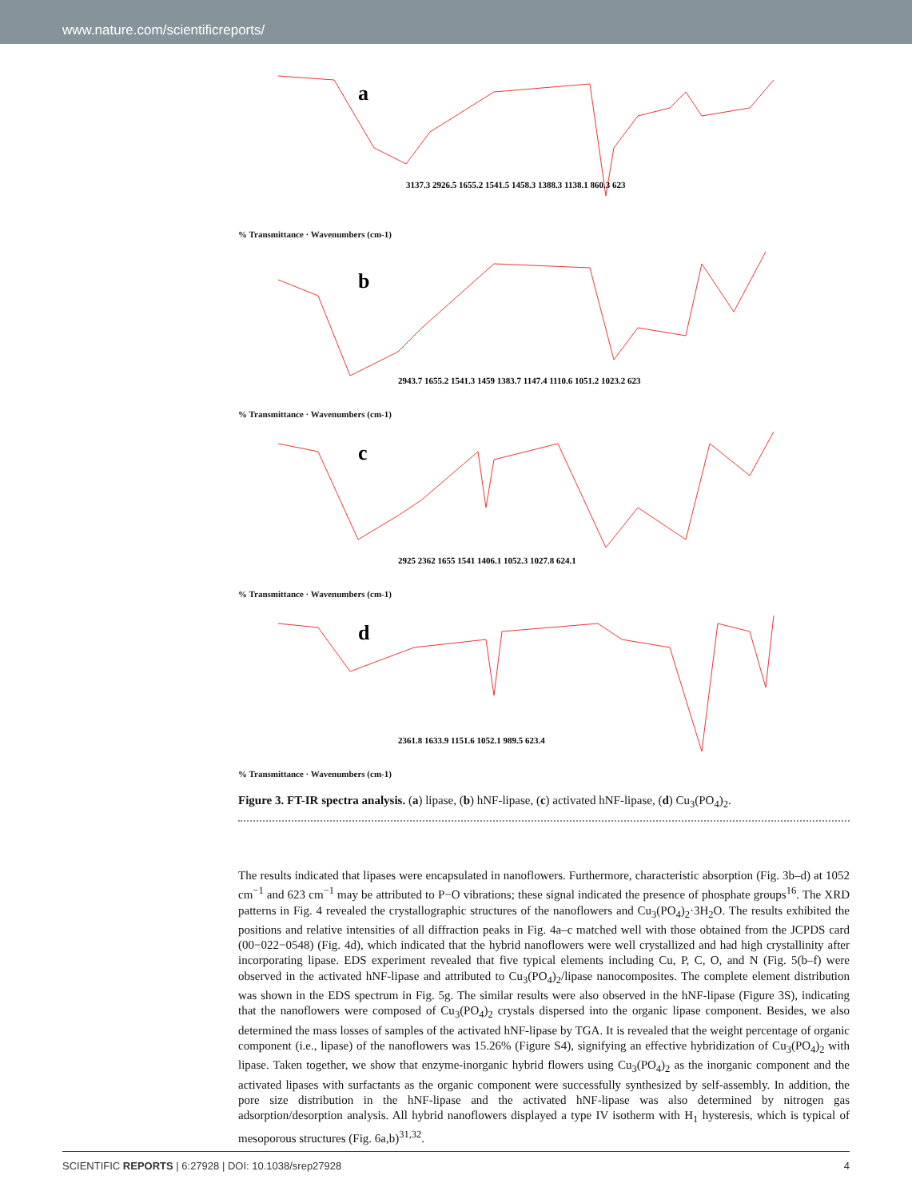www.nature.com/scientificreports/
a
3137.3 2926.5 1655.2 1541.5 1458.3 1388.3 1138.1 860.3 623
% Transmittance · Wavenumbers (cm-1)
b
2943.7 1655.2 1541.3 1459 1383.7 1147.4 1110.6 1051.2 1023.2 623
% Transmittance · Wavenumbers (cm-1)
c
2925 2362 1655 1541 1406.1 1052.3 1027.8 624.1
% Transmittance · Wavenumbers (cm-1)
d
2361.8 1633.9 1151.6 1052.1 989.5 623.4
% Transmittance · Wavenumbers (cm-1)
Figure 3. FT-IR spectra analysis. (a) lipase, (b) hNF-lipase, (c) activated hNF-lipase, (d) Cu<sub>3</sub>(PO<sub>4</sub>)<sub>2</sub>.
The results indicated that lipases were encapsulated in nanoflowers. Furthermore, characteristic absorption (Fig. 3b–d) at 1052 cm<sup>−1</sup> and 623 cm<sup>−1</sup> may be attributed to P−O vibrations; these signal indicated the presence of phosphate groups<sup>16</sup>. The XRD patterns in Fig. 4 revealed the crystallographic structures of the nanoflowers and Cu<sub>3</sub>(PO<sub>4</sub>)<sub>2</sub>·3H<sub>2</sub>O. The results exhibited the positions and relative intensities of all diffraction peaks in Fig. 4a–c matched well with those obtained from the JCPDS card (00−022−0548) (Fig. 4d), which indicated that the hybrid nanoflowers were well crystallized and had high crystallinity after incorporating lipase. EDS experiment revealed that five typical elements including Cu, P, C, O, and N (Fig. 5(b–f) were observed in the activated hNF-lipase and attributed to Cu<sub>3</sub>(PO<sub>4</sub>)<sub>2</sub>/lipase nanocomposites. The complete element distribution was shown in the EDS spectrum in Fig. 5g. The similar results were also observed in the hNF-lipase (Figure 3S), indicating that the nanoflowers were composed of Cu<sub>3</sub>(PO<sub>4</sub>)<sub>2</sub> crystals dispersed into the organic lipase component. Besides, we also determined the mass losses of samples of the activated hNF-lipase by TGA. It is revealed that the weight percentage of organic component (i.e., lipase) of the nanoflowers was 15.26% (Figure S4), signifying an effective hybridization of Cu<sub>3</sub>(PO<sub>4</sub>)<sub>2</sub> with lipase. Taken together, we show that enzyme-inorganic hybrid flowers using Cu<sub>3</sub>(PO<sub>4</sub>)<sub>2</sub> as the inorganic component and the activated lipases with surfactants as the organic component were successfully synthesized by self-assembly. In addition, the pore size distribution in the hNF-lipase and the activated hNF-lipase was also determined by nitrogen gas adsorption/desorption analysis. All hybrid nanoflowers displayed a type IV isotherm with H<sub>1</sub> hysteresis, which is typical of mesoporous structures (Fig. 6a,b)<sup>31,32</sup>.
SCIENTIFIC REPORTS | 6:27928 | DOI: 10.1038/srep27928 4